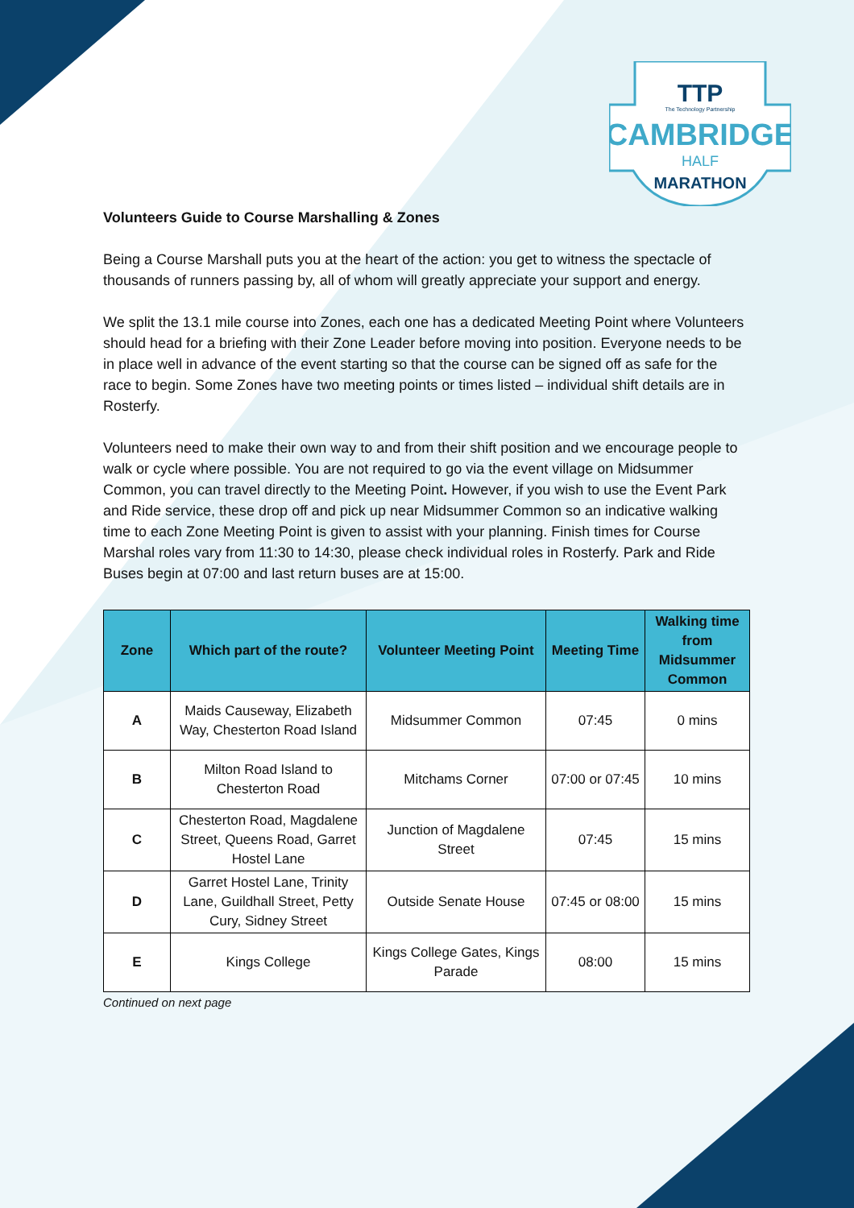TTP
The Technology Partnership
CAMBRIDGE
HALF
MARATHON
Volunteers Guide to Course Marshalling & Zones
Being a Course Marshall puts you at the heart of the action: you get to witness the spectacle of thousands of runners passing by, all of whom will greatly appreciate your support and energy.
We split the 13.1 mile course into Zones, each one has a dedicated Meeting Point where Volunteers should head for a briefing with their Zone Leader before moving into position. Everyone needs to be in place well in advance of the event starting so that the course can be signed off as safe for the race to begin. Some Zones have two meeting points or times listed – individual shift details are in Rosterfy.
Volunteers need to make their own way to and from their shift position and we encourage people to walk or cycle where possible. You are not required to go via the event village on Midsummer Common, you can travel directly to the Meeting Point. However, if you wish to use the Event Park and Ride service, these drop off and pick up near Midsummer Common so an indicative walking time to each Zone Meeting Point is given to assist with your planning. Finish times for Course Marshal roles vary from 11:30 to 14:30, please check individual roles in Rosterfy. Park and Ride Buses begin at 07:00 and last return buses are at 15:00.
| Zone | Which part of the route? | Volunteer Meeting Point | Meeting Time | Walking time from Midsummer Common |
| --- | --- | --- | --- | --- |
| A | Maids Causeway, Elizabeth Way, Chesterton Road Island | Midsummer Common | 07:45 | 0 mins |
| B | Milton Road Island to Chesterton Road | Mitchams Corner | 07:00 or 07:45 | 10 mins |
| C | Chesterton Road, Magdalene Street, Queens Road, Garret Hostel Lane | Junction of Magdalene Street | 07:45 | 15 mins |
| D | Garret Hostel Lane, Trinity Lane, Guildhall Street, Petty Cury, Sidney Street | Outside Senate House | 07:45 or 08:00 | 15 mins |
| E | Kings College | Kings College Gates, Kings Parade | 08:00 | 15 mins |
Continued on next page